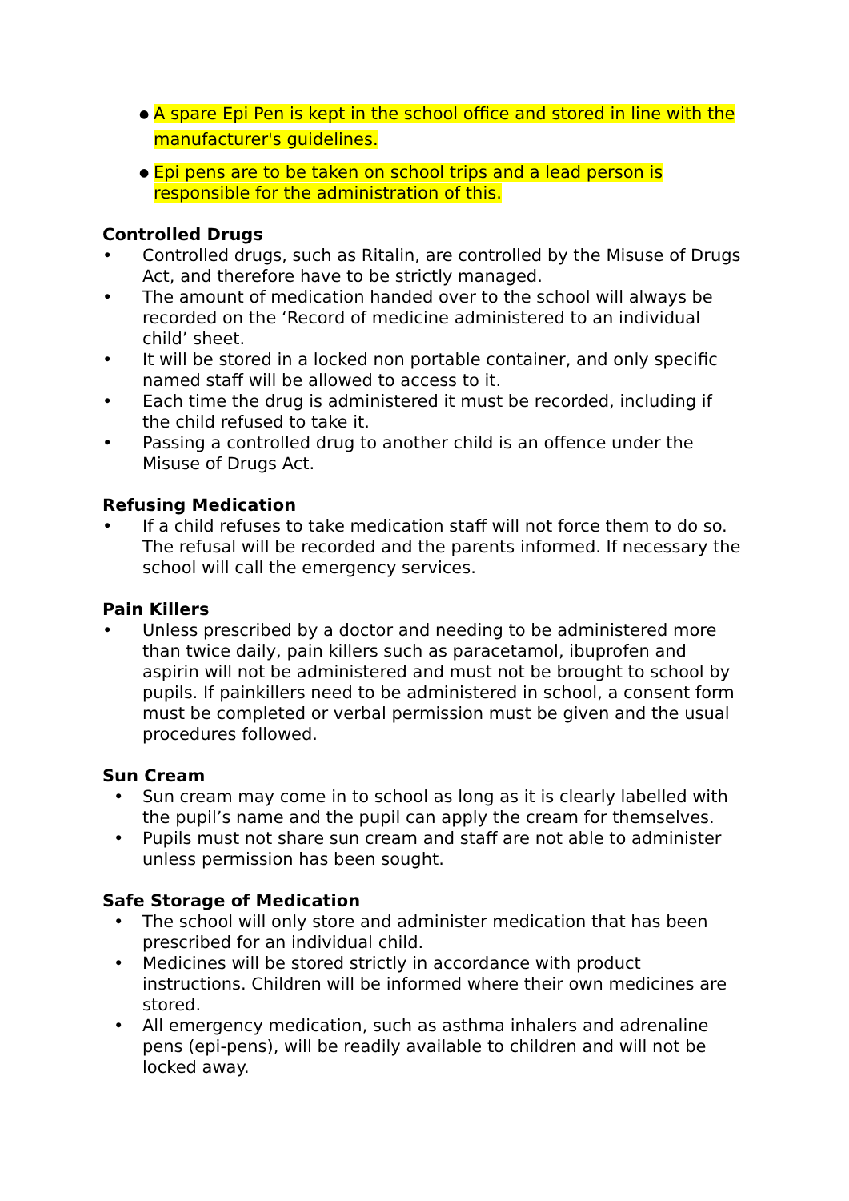● A spare Epi Pen is kept in the school office and stored in line with the manufacturer's guidelines.
● Epi pens are to be taken on school trips and a lead person is responsible for the administration of this.
Controlled Drugs
• Controlled drugs, such as Ritalin, are controlled by the Misuse of Drugs Act, and therefore have to be strictly managed.
• The amount of medication handed over to the school will always be recorded on the ‘Record of medicine administered to an individual child’ sheet.
• It will be stored in a locked non portable container, and only specific named staff will be allowed to access to it.
• Each time the drug is administered it must be recorded, including if the child refused to take it.
• Passing a controlled drug to another child is an offence under the Misuse of Drugs Act.
Refusing Medication
• If a child refuses to take medication staff will not force them to do so. The refusal will be recorded and the parents informed. If necessary the school will call the emergency services.
Pain Killers
• Unless prescribed by a doctor and needing to be administered more than twice daily, pain killers such as paracetamol, ibuprofen and aspirin will not be administered and must not be brought to school by pupils. If painkillers need to be administered in school, a consent form must be completed or verbal permission must be given and the usual procedures followed.
Sun Cream
• Sun cream may come in to school as long as it is clearly labelled with the pupil’s name and the pupil can apply the cream for themselves.
• Pupils must not share sun cream and staff are not able to administer unless permission has been sought.
Safe Storage of Medication
• The school will only store and administer medication that has been prescribed for an individual child.
• Medicines will be stored strictly in accordance with product instructions. Children will be informed where their own medicines are stored.
• All emergency medication, such as asthma inhalers and adrenaline pens (epi-pens), will be readily available to children and will not be locked away.